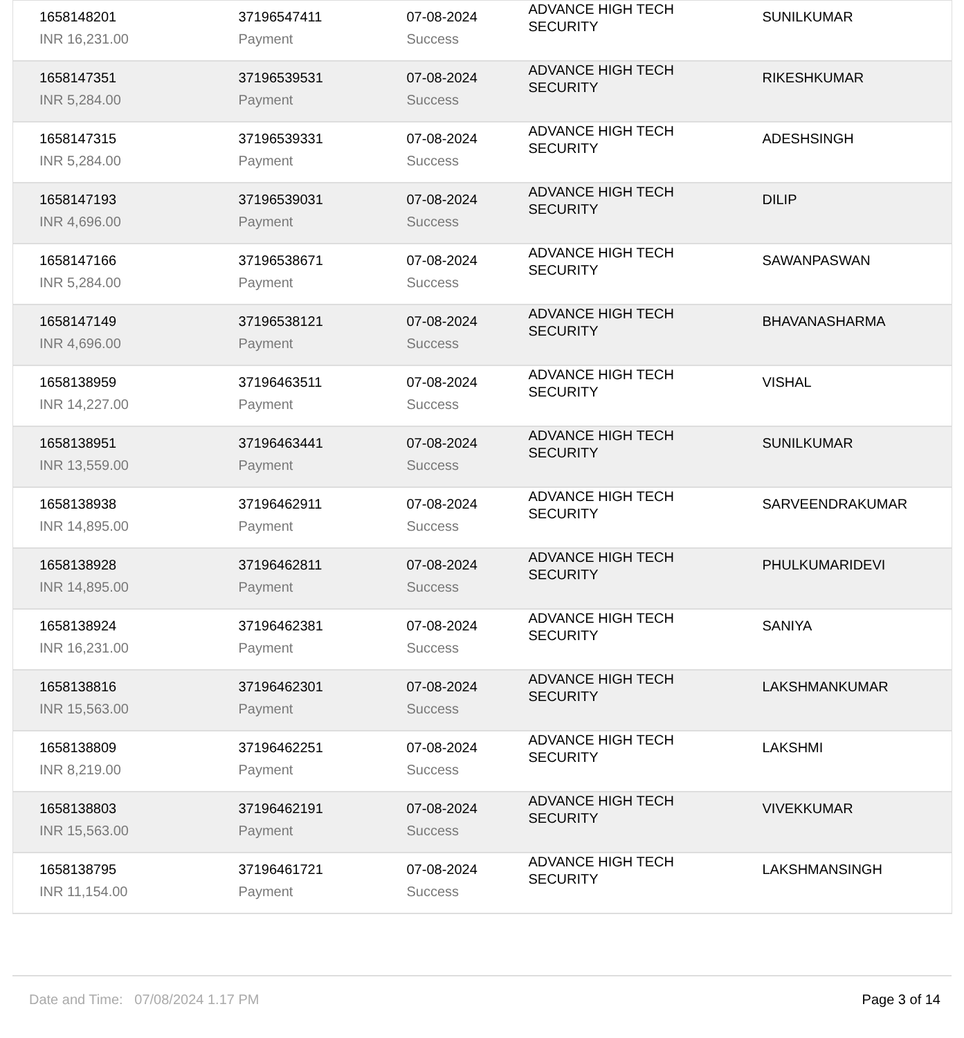| 1658148201 | 37196547411 | 07-08-2024 | ADVANCE HIGH TECH SECURITY | SUNILKUMAR |
| INR 16,231.00 | Payment | Success | | |
| 1658147351 | 37196539531 | 07-08-2024 | ADVANCE HIGH TECH SECURITY | RIKESHKUMAR |
| INR 5,284.00 | Payment | Success | | |
| 1658147315 | 37196539331 | 07-08-2024 | ADVANCE HIGH TECH SECURITY | ADESHSINGH |
| INR 5,284.00 | Payment | Success | | |
| 1658147193 | 37196539031 | 07-08-2024 | ADVANCE HIGH TECH SECURITY | DILIP |
| INR 4,696.00 | Payment | Success | | |
| 1658147166 | 37196538671 | 07-08-2024 | ADVANCE HIGH TECH SECURITY | SAWANPASWAN |
| INR 5,284.00 | Payment | Success | | |
| 1658147149 | 37196538121 | 07-08-2024 | ADVANCE HIGH TECH SECURITY | BHAVANASHARMA |
| INR 4,696.00 | Payment | Success | | |
| 1658138959 | 37196463511 | 07-08-2024 | ADVANCE HIGH TECH SECURITY | VISHAL |
| INR 14,227.00 | Payment | Success | | |
| 1658138951 | 37196463441 | 07-08-2024 | ADVANCE HIGH TECH SECURITY | SUNILKUMAR |
| INR 13,559.00 | Payment | Success | | |
| 1658138938 | 37196462911 | 07-08-2024 | ADVANCE HIGH TECH SECURITY | SARVEENDRAKUMAR |
| INR 14,895.00 | Payment | Success | | |
| 1658138928 | 37196462811 | 07-08-2024 | ADVANCE HIGH TECH SECURITY | PHULKUMARIDEVI |
| INR 14,895.00 | Payment | Success | | |
| 1658138924 | 37196462381 | 07-08-2024 | ADVANCE HIGH TECH SECURITY | SANIYA |
| INR 16,231.00 | Payment | Success | | |
| 1658138816 | 37196462301 | 07-08-2024 | ADVANCE HIGH TECH SECURITY | LAKSHMANKUMAR |
| INR 15,563.00 | Payment | Success | | |
| 1658138809 | 37196462251 | 07-08-2024 | ADVANCE HIGH TECH SECURITY | LAKSHMI |
| INR 8,219.00 | Payment | Success | | |
| 1658138803 | 37196462191 | 07-08-2024 | ADVANCE HIGH TECH SECURITY | VIVEKKUMAR |
| INR 15,563.00 | Payment | Success | | |
| 1658138795 | 37196461721 | 07-08-2024 | ADVANCE HIGH TECH SECURITY | LAKSHMANSINGH |
| INR 11,154.00 | Payment | Success | | |
Date and Time: 07/08/2024 1.17 PM Page 3 of 14